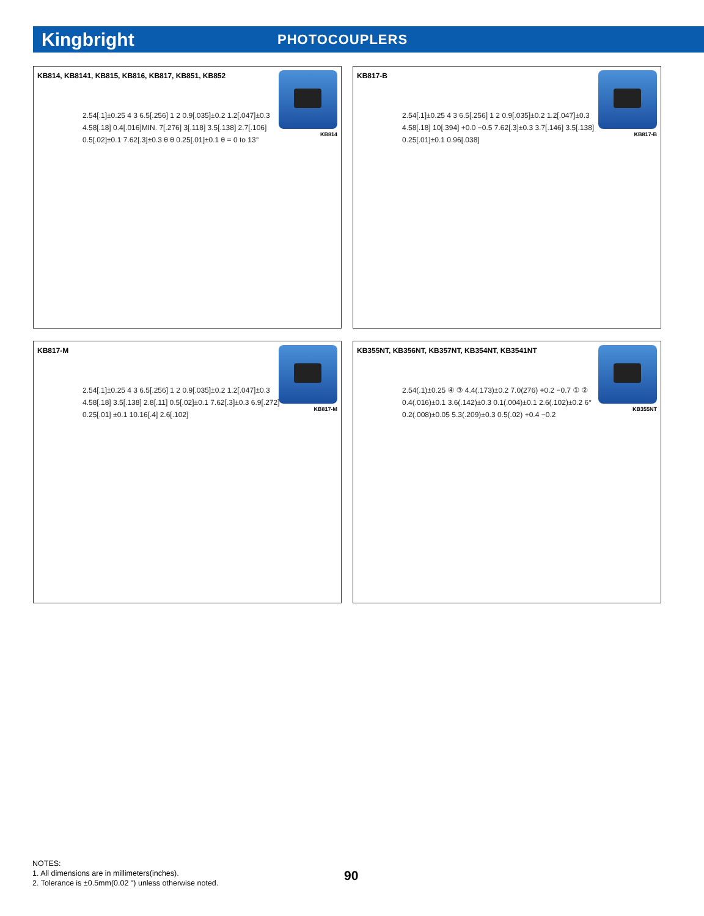Kingbright
PHOTOCOUPLERS
KB814, KB8141, KB815, KB816, KB817, KB851, KB852
KB814
2.54[.1]±0.25 4 3 6.5[.256] 1 2 0.9[.035]±0.2 1.2[.047]±0.3 4.58[.18] 0.4[.016]MIN. 7[.276] 3[.118] 3.5[.138] 2.7[.106] 0.5[.02]±0.1 7.62[.3]±0.3 θ θ 0.25[.01]±0.1 θ = 0 to 13°
KB817-B
KB817-B
2.54[.1]±0.25 4 3 6.5[.256] 1 2 0.9[.035]±0.2 1.2[.047]±0.3 4.58[.18] 10[.394] +0.0 −0.5 7.62[.3]±0.3 3.7[.146] 3.5[.138] 0.25[.01]±0.1 0.96[.038]
KB817-M
KB817-M
2.54[.1]±0.25 4 3 6.5[.256] 1 2 0.9[.035]±0.2 1.2[.047]±0.3 4.58[.18] 3.5[.138] 2.8[.11] 0.5[.02]±0.1 7.62[.3]±0.3 6.9[.272] 0.25[.01] ±0.1 10.16[.4] 2.6[.102]
KB355NT, KB356NT, KB357NT, KB354NT, KB3541NT
KB355NT
2.54(.1)±0.25 ④ ③ 4.4(.173)±0.2 7.0(276) +0.2 −0.7 ① ② 0.4(.016)±0.1 3.6(.142)±0.3 0.1(.004)±0.1 2.6(.102)±0.2 6° 0.2(.008)±0.05 5.3(.209)±0.3 0.5(.02) +0.4 −0.2
NOTES:
1. All dimensions are in millimeters(inches).
2. Tolerance is ±0.5mm(0.02 ") unless otherwise noted.
90